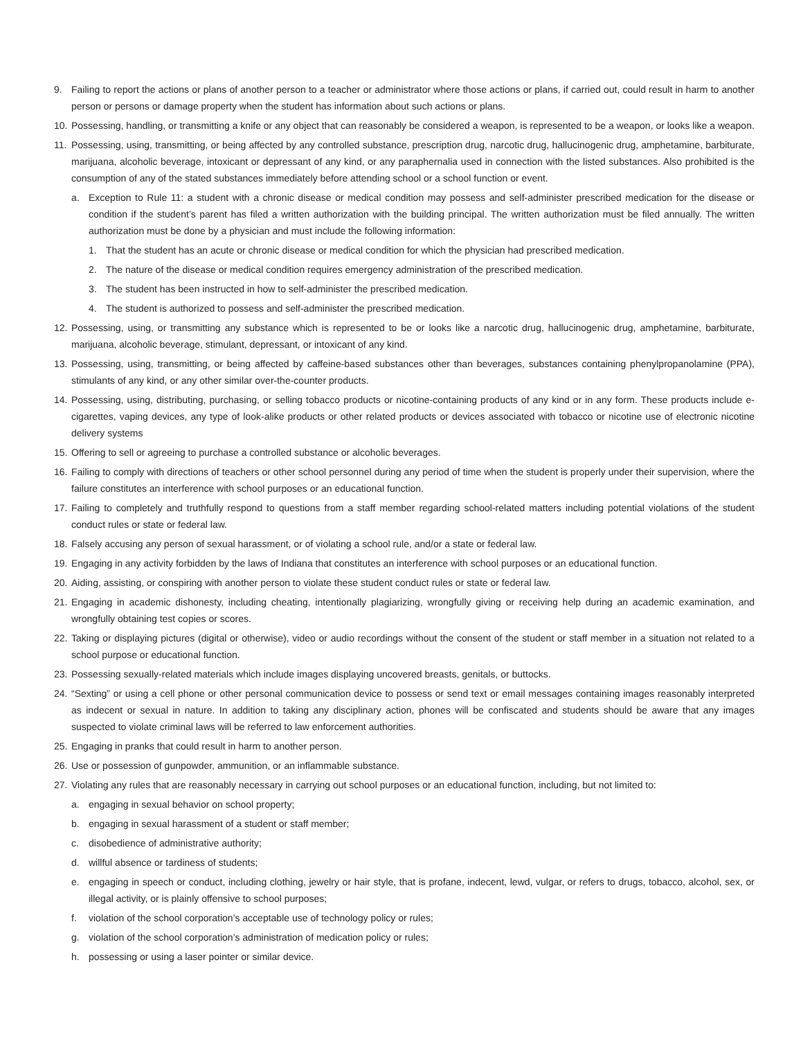9. Failing to report the actions or plans of another person to a teacher or administrator where those actions or plans, if carried out, could result in harm to another person or persons or damage property when the student has information about such actions or plans.
10. Possessing, handling, or transmitting a knife or any object that can reasonably be considered a weapon, is represented to be a weapon, or looks like a weapon.
11. Possessing, using, transmitting, or being affected by any controlled substance, prescription drug, narcotic drug, hallucinogenic drug, amphetamine, barbiturate, marijuana, alcoholic beverage, intoxicant or depressant of any kind, or any paraphernalia used in connection with the listed substances. Also prohibited is the consumption of any of the stated substances immediately before attending school or a school function or event.
a. Exception to Rule 11: a student with a chronic disease or medical condition may possess and self-administer prescribed medication for the disease or condition if the student’s parent has filed a written authorization with the building principal. The written authorization must be filed annually. The written authorization must be done by a physician and must include the following information:
1. That the student has an acute or chronic disease or medical condition for which the physician had prescribed medication.
2. The nature of the disease or medical condition requires emergency administration of the prescribed medication.
3. The student has been instructed in how to self-administer the prescribed medication.
4. The student is authorized to possess and self-administer the prescribed medication.
12. Possessing, using, or transmitting any substance which is represented to be or looks like a narcotic drug, hallucinogenic drug, amphetamine, barbiturate, marijuana, alcoholic beverage, stimulant, depressant, or intoxicant of any kind.
13. Possessing, using, transmitting, or being affected by caffeine-based substances other than beverages, substances containing phenylpropanolamine (PPA), stimulants of any kind, or any other similar over-the-counter products.
14. Possessing, using, distributing, purchasing, or selling tobacco products or nicotine-containing products of any kind or in any form. These products include e-cigarettes, vaping devices, any type of look-alike products or other related products or devices associated with tobacco or nicotine use of electronic nicotine delivery systems
15. Offering to sell or agreeing to purchase a controlled substance or alcoholic beverages.
16. Failing to comply with directions of teachers or other school personnel during any period of time when the student is properly under their supervision, where the failure constitutes an interference with school purposes or an educational function.
17. Failing to completely and truthfully respond to questions from a staff member regarding school-related matters including potential violations of the student conduct rules or state or federal law.
18. Falsely accusing any person of sexual harassment, or of violating a school rule, and/or a state or federal law.
19. Engaging in any activity forbidden by the laws of Indiana that constitutes an interference with school purposes or an educational function.
20. Aiding, assisting, or conspiring with another person to violate these student conduct rules or state or federal law.
21. Engaging in academic dishonesty, including cheating, intentionally plagiarizing, wrongfully giving or receiving help during an academic examination, and wrongfully obtaining test copies or scores.
22. Taking or displaying pictures (digital or otherwise), video or audio recordings without the consent of the student or staff member in a situation not related to a school purpose or educational function.
23. Possessing sexually-related materials which include images displaying uncovered breasts, genitals, or buttocks.
24. “Sexting” or using a cell phone or other personal communication device to possess or send text or email messages containing images reasonably interpreted as indecent or sexual in nature. In addition to taking any disciplinary action, phones will be confiscated and students should be aware that any images suspected to violate criminal laws will be referred to law enforcement authorities.
25. Engaging in pranks that could result in harm to another person.
26. Use or possession of gunpowder, ammunition, or an inflammable substance.
27. Violating any rules that are reasonably necessary in carrying out school purposes or an educational function, including, but not limited to:
a. engaging in sexual behavior on school property;
b. engaging in sexual harassment of a student or staff member;
c. disobedience of administrative authority;
d. willful absence or tardiness of students;
e. engaging in speech or conduct, including clothing, jewelry or hair style, that is profane, indecent, lewd, vulgar, or refers to drugs, tobacco, alcohol, sex, or illegal activity, or is plainly offensive to school purposes;
f. violation of the school corporation’s acceptable use of technology policy or rules;
g. violation of the school corporation’s administration of medication policy or rules;
h. possessing or using a laser pointer or similar device.